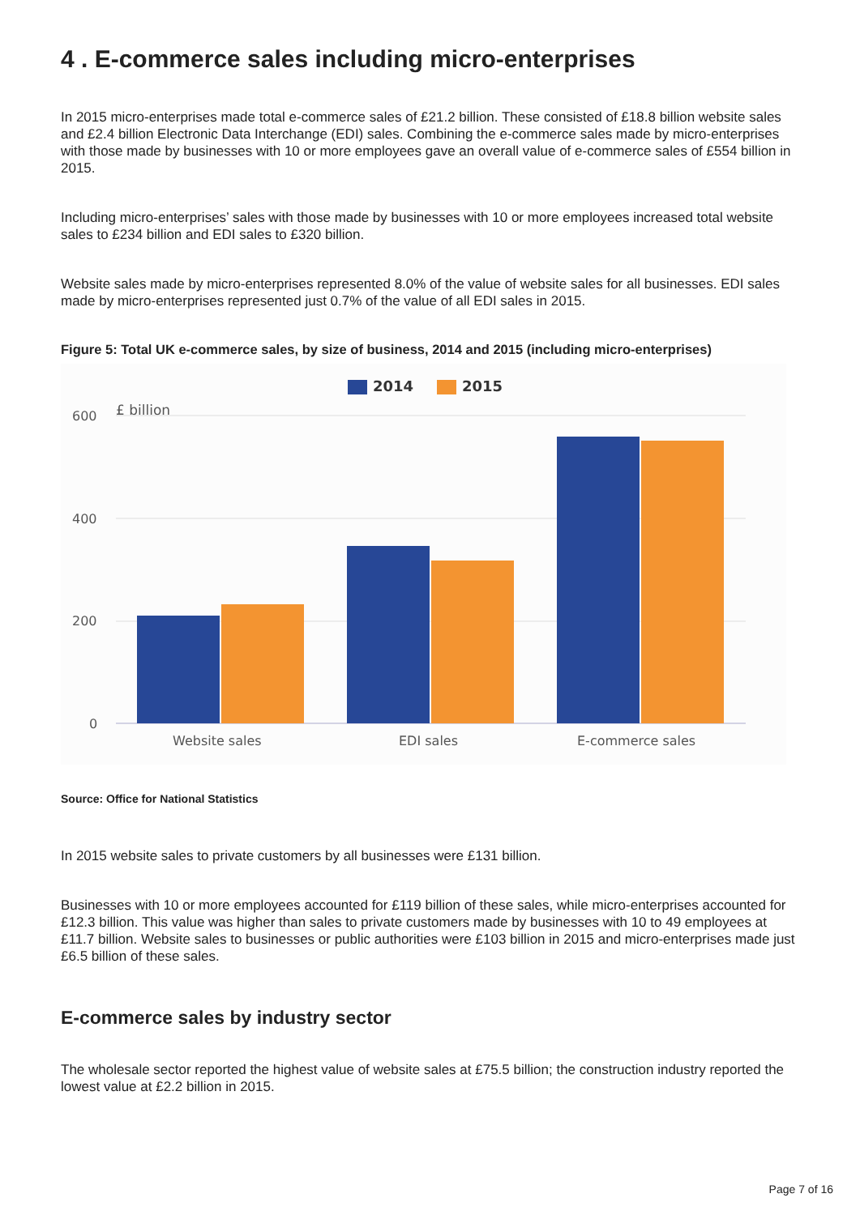4 . E-commerce sales including micro-enterprises
In 2015 micro-enterprises made total e-commerce sales of £21.2 billion. These consisted of £18.8 billion website sales and £2.4 billion Electronic Data Interchange (EDI) sales. Combining the e-commerce sales made by micro-enterprises with those made by businesses with 10 or more employees gave an overall value of e-commerce sales of £554 billion in 2015.
Including micro-enterprises’ sales with those made by businesses with 10 or more employees increased total website sales to £234 billion and EDI sales to £320 billion.
Website sales made by micro-enterprises represented 8.0% of the value of website sales for all businesses. EDI sales made by micro-enterprises represented just 0.7% of the value of all EDI sales in 2015.
Figure 5: Total UK e-commerce sales, by size of business, 2014 and 2015 (including micro-enterprises)
2014
2015
£ billion
600
400
200
0
Website sales
EDI sales
E-commerce sales
Source: Office for National Statistics
In 2015 website sales to private customers by all businesses were £131 billion.
Businesses with 10 or more employees accounted for £119 billion of these sales, while micro-enterprises accounted for £12.3 billion. This value was higher than sales to private customers made by businesses with 10 to 49 employees at £11.7 billion. Website sales to businesses or public authorities were £103 billion in 2015 and micro-enterprises made just £6.5 billion of these sales.
E-commerce sales by industry sector
The wholesale sector reported the highest value of website sales at £75.5 billion; the construction industry reported the lowest value at £2.2 billion in 2015.
Page 7 of 16